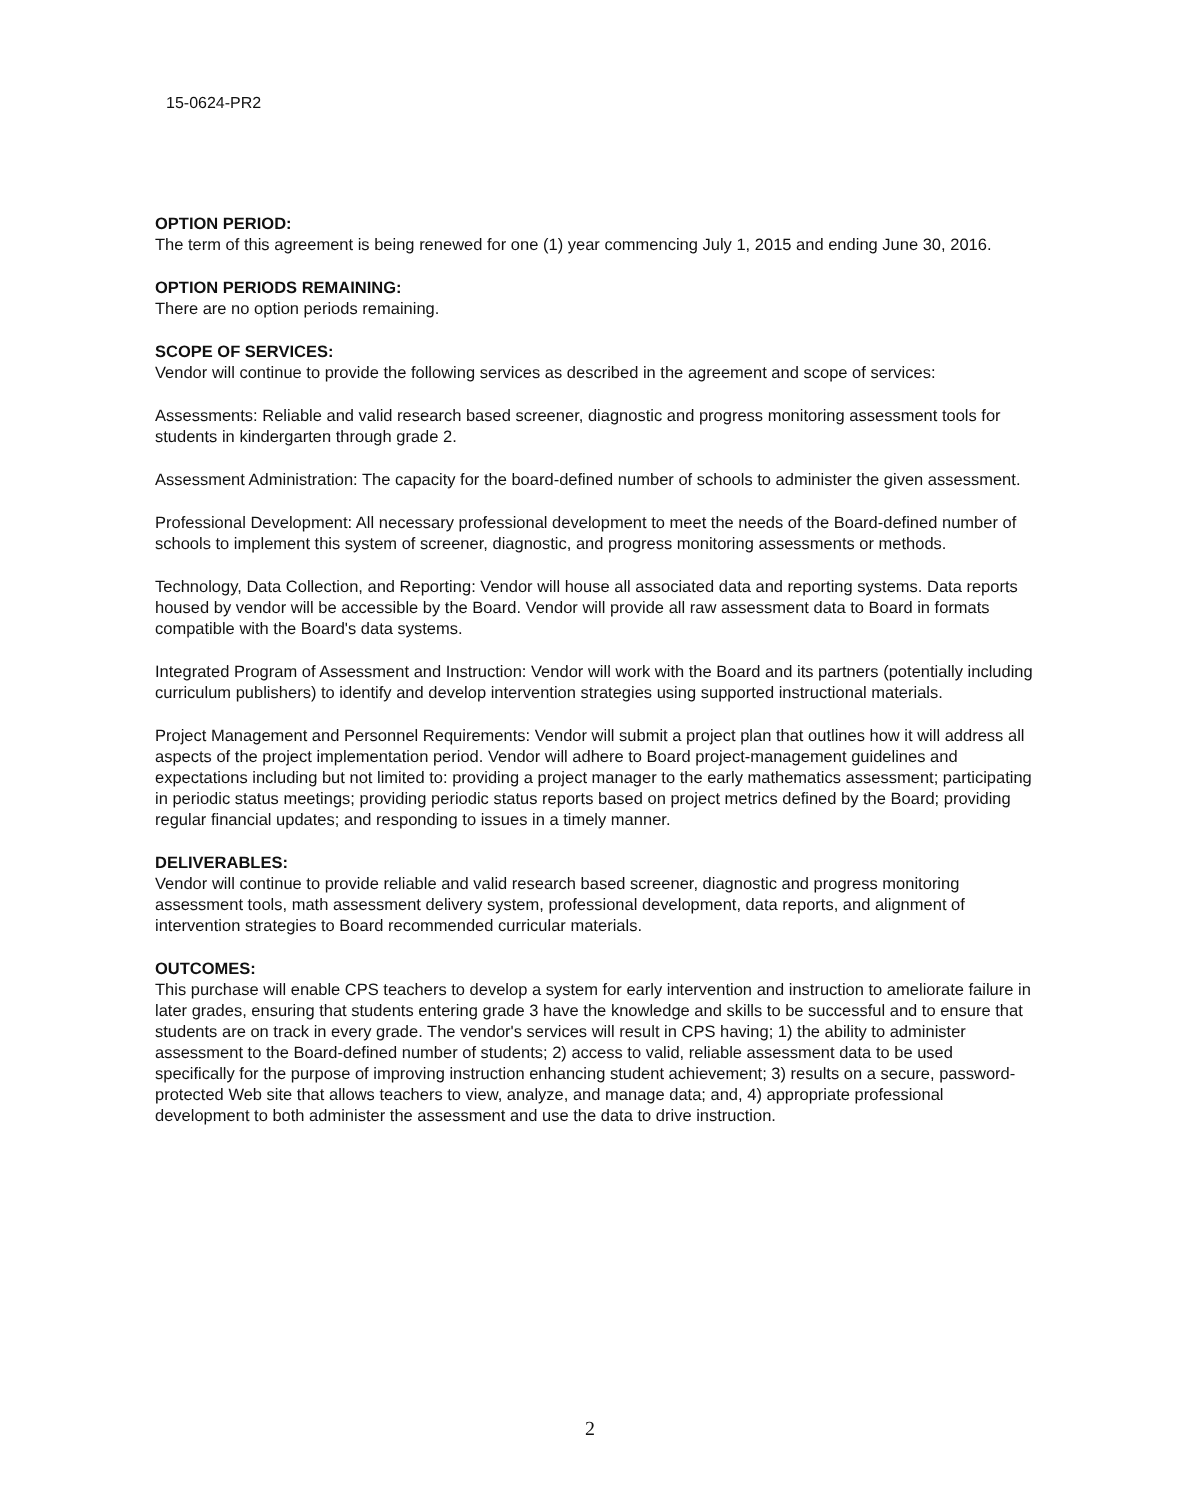15-0624-PR2
OPTION PERIOD:
The term of this agreement is being renewed for one (1) year commencing July 1, 2015 and ending June 30, 2016.
OPTION PERIODS REMAINING:
There are no option periods remaining.
SCOPE OF SERVICES:
Vendor will continue to provide the following services as described in the agreement and scope of services:
Assessments: Reliable and valid research based screener, diagnostic and progress monitoring assessment tools for students in kindergarten through grade 2.
Assessment Administration: The capacity for the board-defined number of schools to administer the given assessment.
Professional Development: All necessary professional development to meet the needs of the Board-defined number of schools to implement this system of screener, diagnostic, and progress monitoring assessments or methods.
Technology, Data Collection, and Reporting: Vendor will house all associated data and reporting systems. Data reports housed by vendor will be accessible by the Board. Vendor will provide all raw assessment data to Board in formats compatible with the Board's data systems.
Integrated Program of Assessment and Instruction: Vendor will work with the Board and its partners (potentially including curriculum publishers) to identify and develop intervention strategies using supported instructional materials.
Project Management and Personnel Requirements: Vendor will submit a project plan that outlines how it will address all aspects of the project implementation period. Vendor will adhere to Board project-management guidelines and expectations including but not limited to: providing a project manager to the early mathematics assessment; participating in periodic status meetings; providing periodic status reports based on project metrics defined by the Board; providing regular financial updates; and responding to issues in a timely manner.
DELIVERABLES:
Vendor will continue to provide reliable and valid research based screener, diagnostic and progress monitoring assessment tools, math assessment delivery system, professional development, data reports, and alignment of intervention strategies to Board recommended curricular materials.
OUTCOMES:
This purchase will enable CPS teachers to develop a system for early intervention and instruction to ameliorate failure in later grades, ensuring that students entering grade 3 have the knowledge and skills to be successful and to ensure that students are on track in every grade. The vendor's services will result in CPS having; 1) the ability to administer assessment to the Board-defined number of students; 2) access to valid, reliable assessment data to be used specifically for the purpose of improving instruction enhancing student achievement; 3) results on a secure, password-protected Web site that allows teachers to view, analyze, and manage data; and, 4) appropriate professional development to both administer the assessment and use the data to drive instruction.
2